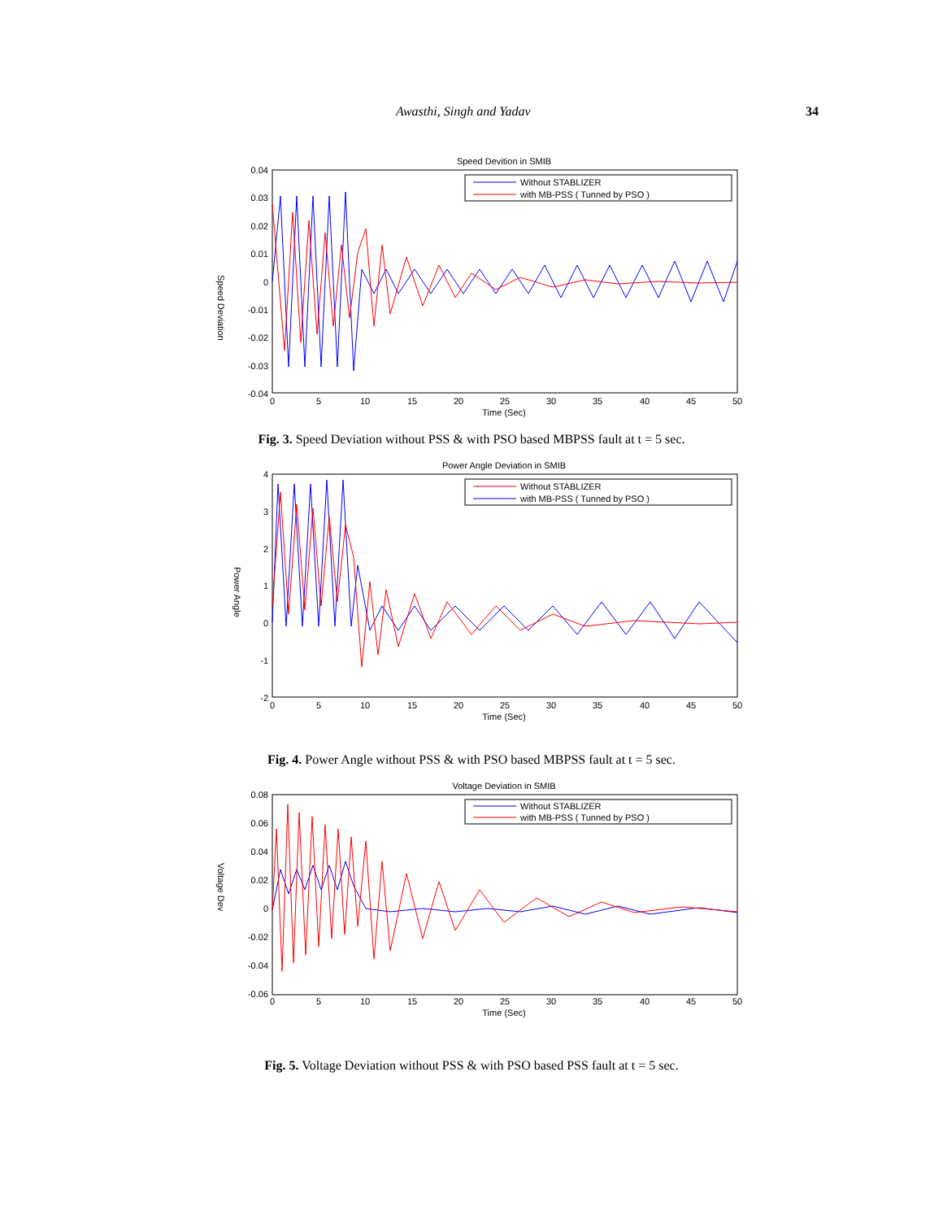Awasthi, Singh and Yadav 34
Speed Devition in SMIB
Without STABLIZER
with MB-PSS ( Tunned by PSO )
0.04
0.03
0.02
0.01
0
-0.01
-0.02
-0.03
-0.04
0
5
10
15
20
25
30
35
40
45
50
Time (Sec)
Speed Deviation
Fig. 3. Speed Deviation without PSS & with PSO based MBPSS fault at t = 5 sec.
Power Angle Deviation in SMIB
Without STABLIZER
with MB-PSS ( Tunned by PSO )
4
3
2
1
0
-1
-2
0
5
10
15
20
25
30
35
40
45
50
Time (Sec)
Power Angle
Fig. 4. Power Angle without PSS & with PSO based MBPSS fault at t = 5 sec.
Voltage Deviation in SMIB
Without STABLIZER
with MB-PSS ( Tunned by PSO )
0.08
0.06
0.04
0.02
0
-0.02
-0.04
-0.06
0
5
10
15
20
25
30
35
40
45
50
Time (Sec)
Voltage Dev
Fig. 5. Voltage Deviation without PSS & with PSO based PSS fault at t = 5 sec.